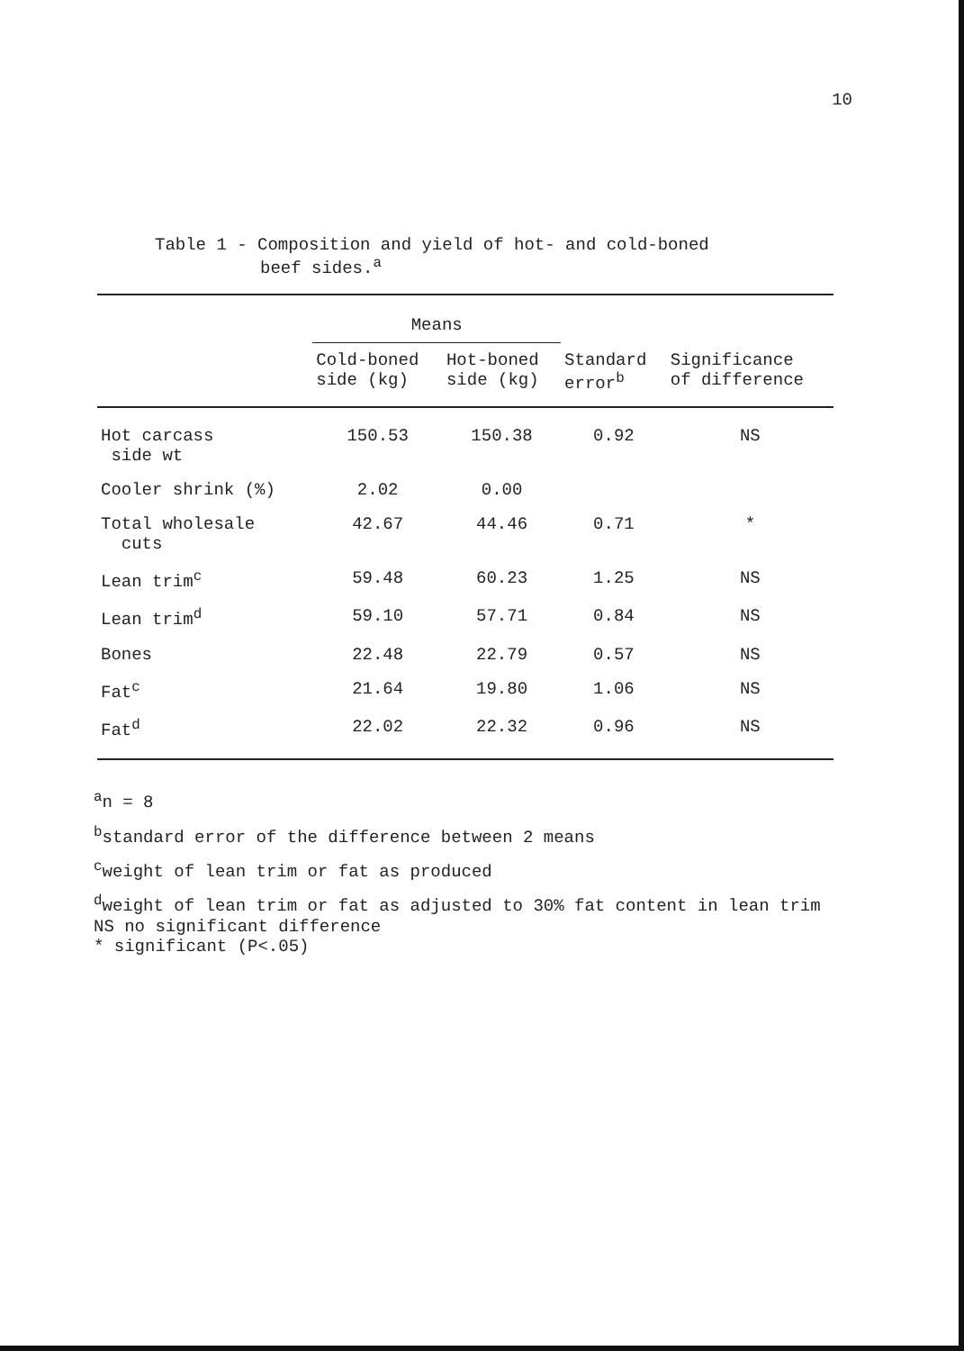10
Table 1 - Composition and yield of hot- and cold-boned
beef sides.<sup>a</sup>
| | Means | | | |
| --- | --- | --- | --- | --- |
| | Cold-boned side (kg) | Hot-boned side (kg) | Standard error<sup>b</sup> | Significance of difference |
| Hot carcass side wt | 150.53 | 150.38 | 0.92 | NS |
| Cooler shrink (%) | 2.02 | 0.00 | | |
| Total wholesale cuts | 42.67 | 44.46 | 0.71 | * |
| Lean trim<sup>c</sup> | 59.48 | 60.23 | 1.25 | NS |
| Lean trim<sup>d</sup> | 59.10 | 57.71 | 0.84 | NS |
| Bones | 22.48 | 22.79 | 0.57 | NS |
| Fat<sup>c</sup> | 21.64 | 19.80 | 1.06 | NS |
| Fat<sup>d</sup> | 22.02 | 22.32 | 0.96 | NS |
<sup>a</sup> n = 8
<sup>b</sup> standard error of the difference between 2 means
<sup>c</sup> weight of lean trim or fat as produced
<sup>d</sup> weight of lean trim or fat as adjusted to 30% fat content in lean trim
NS no significant difference
* significant (P<.05)